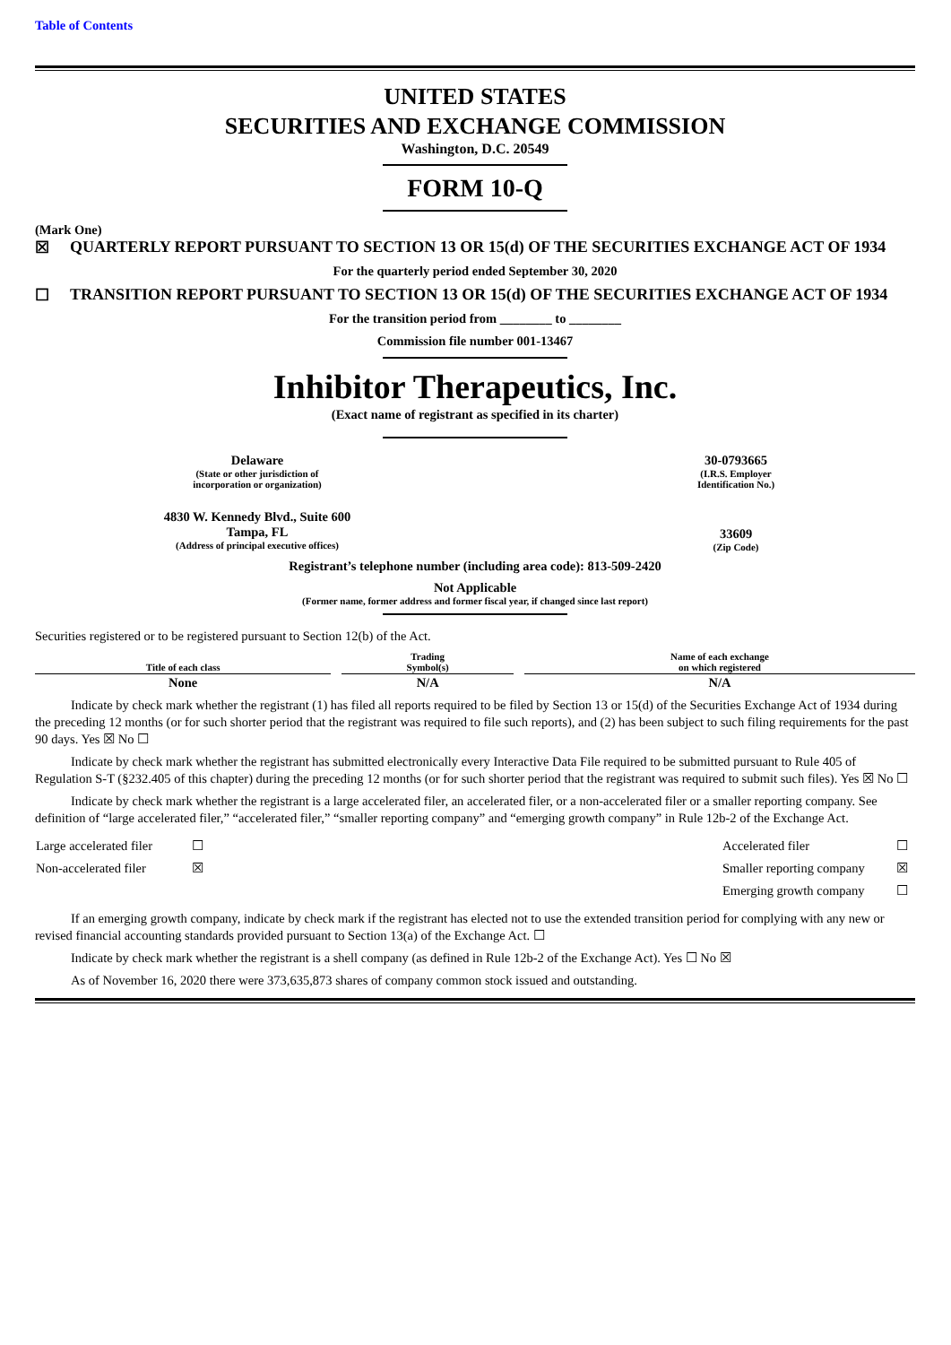Table of Contents
UNITED STATES
SECURITIES AND EXCHANGE COMMISSION
Washington, D.C. 20549
FORM 10-Q
(Mark One)
☒ QUARTERLY REPORT PURSUANT TO SECTION 13 OR 15(d) OF THE SECURITIES EXCHANGE ACT OF 1934
For the quarterly period ended September 30, 2020
☐ TRANSITION REPORT PURSUANT TO SECTION 13 OR 15(d) OF THE SECURITIES EXCHANGE ACT OF 1934
For the transition period from ________ to ________
Commission file number 001-13467
Inhibitor Therapeutics, Inc.
(Exact name of registrant as specified in its charter)
Delaware
(State or other jurisdiction of
incorporation or organization)
30-0793665
(I.R.S. Employer
Identification No.)
4830 W. Kennedy Blvd., Suite 600
Tampa, FL
(Address of principal executive offices)
33609
(Zip Code)
Registrant’s telephone number (including area code): 813-509-2420
Not Applicable
(Former name, former address and former fiscal year, if changed since last report)
Securities registered or to be registered pursuant to Section 12(b) of the Act.
| Title of each class | Trading Symbol(s) | Name of each exchange on which registered |
| --- | --- | --- |
| None | N/A | N/A |
Indicate by check mark whether the registrant (1) has filed all reports required to be filed by Section 13 or 15(d) of the Securities Exchange Act of 1934 during the preceding 12 months (or for such shorter period that the registrant was required to file such reports), and (2) has been subject to such filing requirements for the past 90 days. Yes ☒ No ☐
Indicate by check mark whether the registrant has submitted electronically every Interactive Data File required to be submitted pursuant to Rule 405 of Regulation S-T (§232.405 of this chapter) during the preceding 12 months (or for such shorter period that the registrant was required to submit such files). Yes ☒ No ☐
Indicate by check mark whether the registrant is a large accelerated filer, an accelerated filer, or a non-accelerated filer or a smaller reporting company. See definition of “large accelerated filer,” “accelerated filer,” “smaller reporting company” and “emerging growth company” in Rule 12b-2 of the Exchange Act.
| Large accelerated filer | ☐ | Accelerated filer | ☐ |
| Non-accelerated filer | ☒ | Smaller reporting company | ☒ |
| | | Emerging growth company | ☐ |
If an emerging growth company, indicate by check mark if the registrant has elected not to use the extended transition period for complying with any new or revised financial accounting standards provided pursuant to Section 13(a) of the Exchange Act. ☐
Indicate by check mark whether the registrant is a shell company (as defined in Rule 12b-2 of the Exchange Act). Yes ☐ No ☒
As of November 16, 2020 there were 373,635,873 shares of company common stock issued and outstanding.